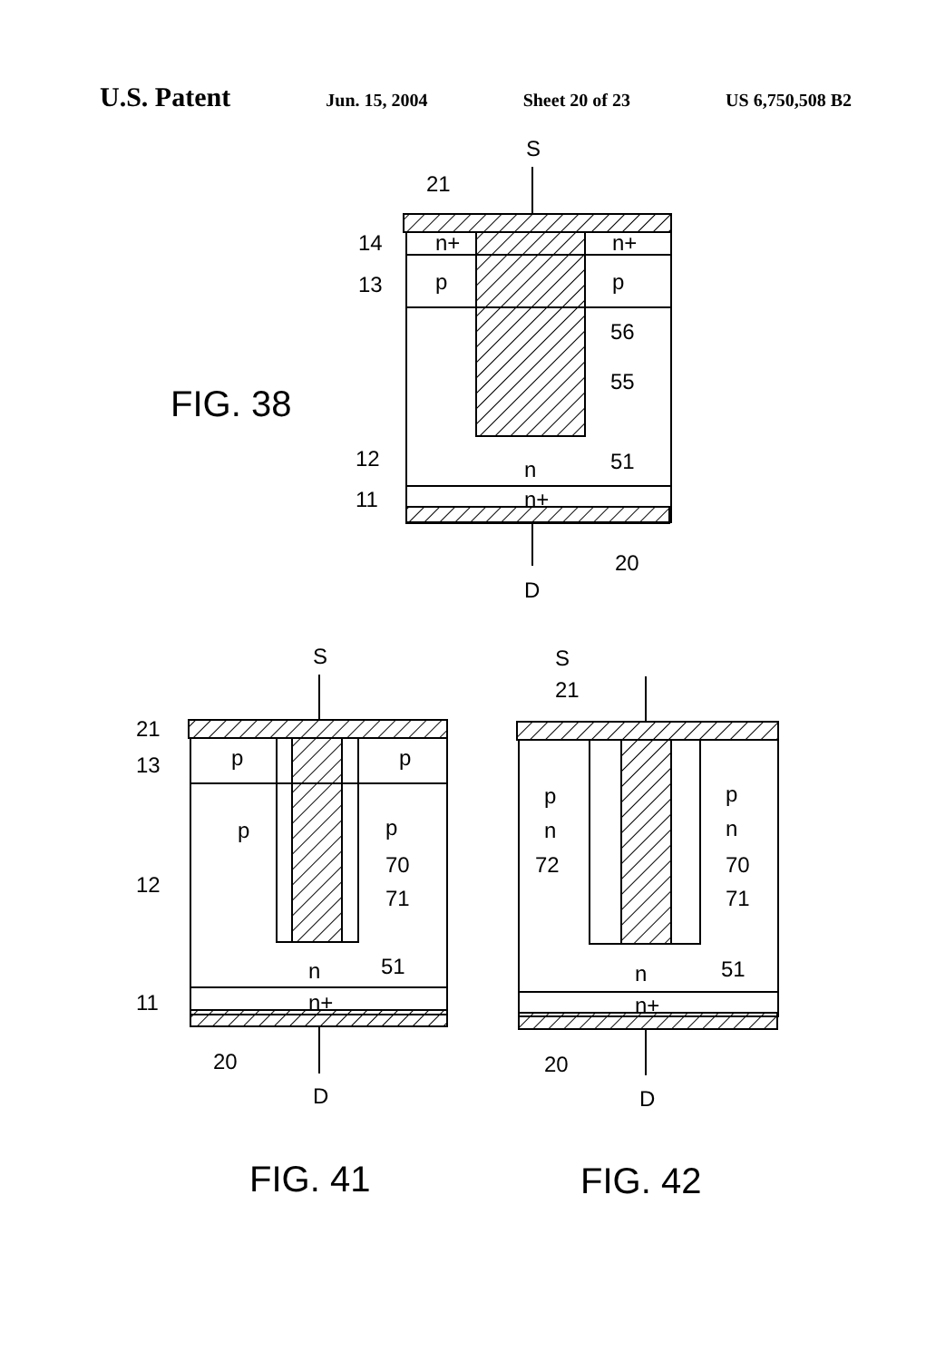U.S. Patent Jun. 15, 2004 Sheet 20 of 23 US 6,750,508 B2
S
21
14
n+
n+
13
p
p
56
55
FIG. 38
12
51
n
11
n+
20
D
S
S
21
21
13
p
p
p
p
p
p
n
n
70
72
70
12
71
71
51
51
n
n
11
n+
n+
20
20
D
D
FIG. 41
FIG. 42